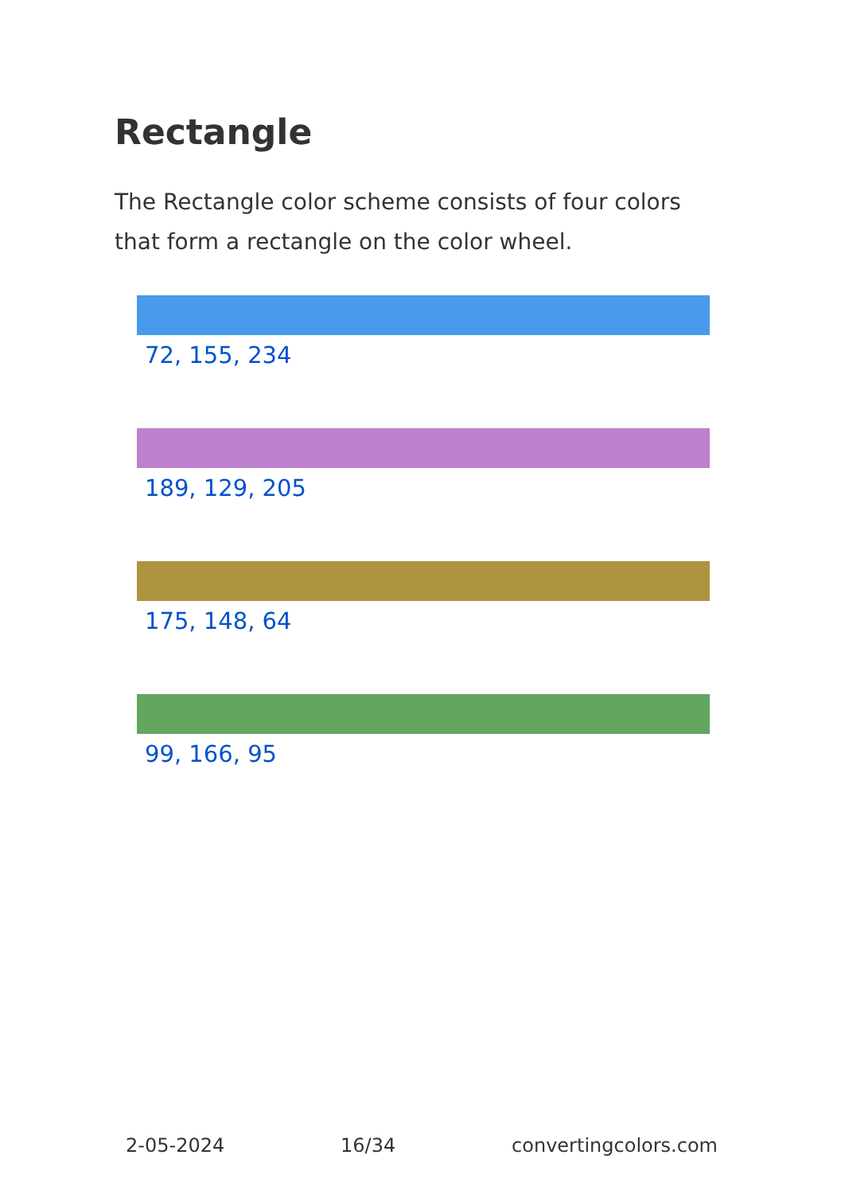Rectangle
The Rectangle color scheme consists of four colors that form a rectangle on the color wheel.
72, 155, 234
189, 129, 205
175, 148, 64
99, 166, 95
2-05-2024 16/34 convertingcolors.com